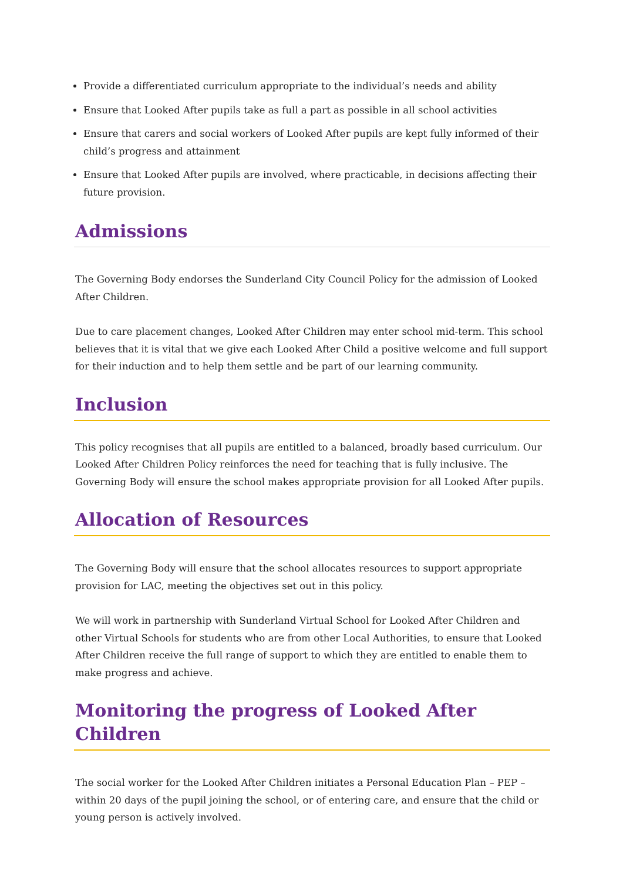Provide a differentiated curriculum appropriate to the individual’s needs and ability
Ensure that Looked After pupils take as full a part as possible in all school activities
Ensure that carers and social workers of Looked After pupils are kept fully informed of their child’s progress and attainment
Ensure that Looked After pupils are involved, where practicable, in decisions affecting their future provision.
Admissions
The Governing Body endorses the Sunderland City Council Policy for the admission of Looked After Children.
Due to care placement changes, Looked After Children may enter school mid-term. This school believes that it is vital that we give each Looked After Child a positive welcome and full support for their induction and to help them settle and be part of our learning community.
Inclusion
This policy recognises that all pupils are entitled to a balanced, broadly based curriculum. Our Looked After Children Policy reinforces the need for teaching that is fully inclusive. The Governing Body will ensure the school makes appropriate provision for all Looked After pupils.
Allocation of Resources
The Governing Body will ensure that the school allocates resources to support appropriate provision for LAC, meeting the objectives set out in this policy.
We will work in partnership with Sunderland Virtual School for Looked After Children and other Virtual Schools for students who are from other Local Authorities, to ensure that Looked After Children receive the full range of support to which they are entitled to enable them to make progress and achieve.
Monitoring the progress of Looked After Children
The social worker for the Looked After Children initiates a Personal Education Plan – PEP – within 20 days of the pupil joining the school, or of entering care, and ensure that the child or young person is actively involved.